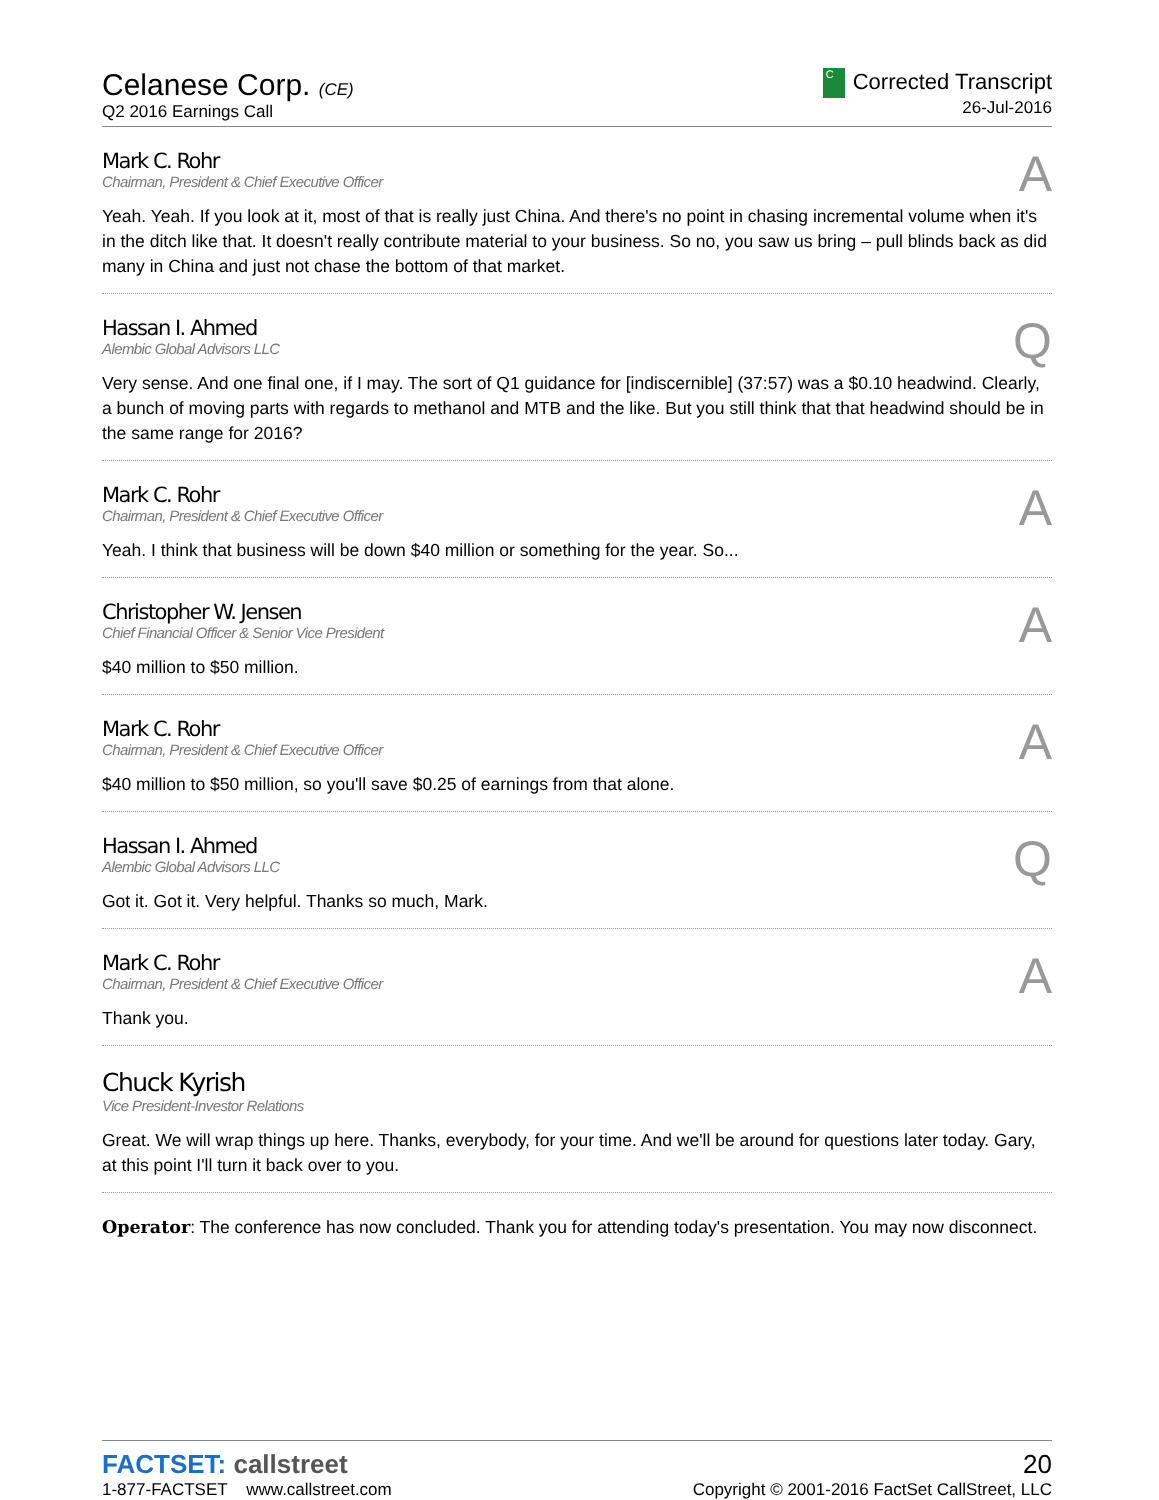Celanese Corp. (CE)
Q2 2016 Earnings Call
C Corrected Transcript
26-Jul-2016
Mark C. Rohr
Chairman, President & Chief Executive Officer
A
Yeah. Yeah. If you look at it, most of that is really just China. And there's no point in chasing incremental volume when it's in the ditch like that. It doesn't really contribute material to your business. So no, you saw us bring – pull blinds back as did many in China and just not chase the bottom of that market.
Hassan I. Ahmed
Alembic Global Advisors LLC
Q
Very sense. And one final one, if I may. The sort of Q1 guidance for [indiscernible] (37:57) was a $0.10 headwind. Clearly, a bunch of moving parts with regards to methanol and MTB and the like. But you still think that that headwind should be in the same range for 2016?
Mark C. Rohr
Chairman, President & Chief Executive Officer
A
Yeah. I think that business will be down $40 million or something for the year. So...
Christopher W. Jensen
Chief Financial Officer & Senior Vice President
A
$40 million to $50 million.
Mark C. Rohr
Chairman, President & Chief Executive Officer
A
$40 million to $50 million, so you'll save $0.25 of earnings from that alone.
Hassan I. Ahmed
Alembic Global Advisors LLC
Q
Got it. Got it. Very helpful. Thanks so much, Mark.
Mark C. Rohr
Chairman, President & Chief Executive Officer
A
Thank you.
Chuck Kyrish
Vice President-Investor Relations
Great. We will wrap things up here. Thanks, everybody, for your time. And we'll be around for questions later today. Gary, at this point I'll turn it back over to you.
Operator: The conference has now concluded. Thank you for attending today's presentation. You may now disconnect.
FACTSET: callstreet
1-877-FACTSET www.callstreet.com
20
Copyright © 2001-2016 FactSet CallStreet, LLC